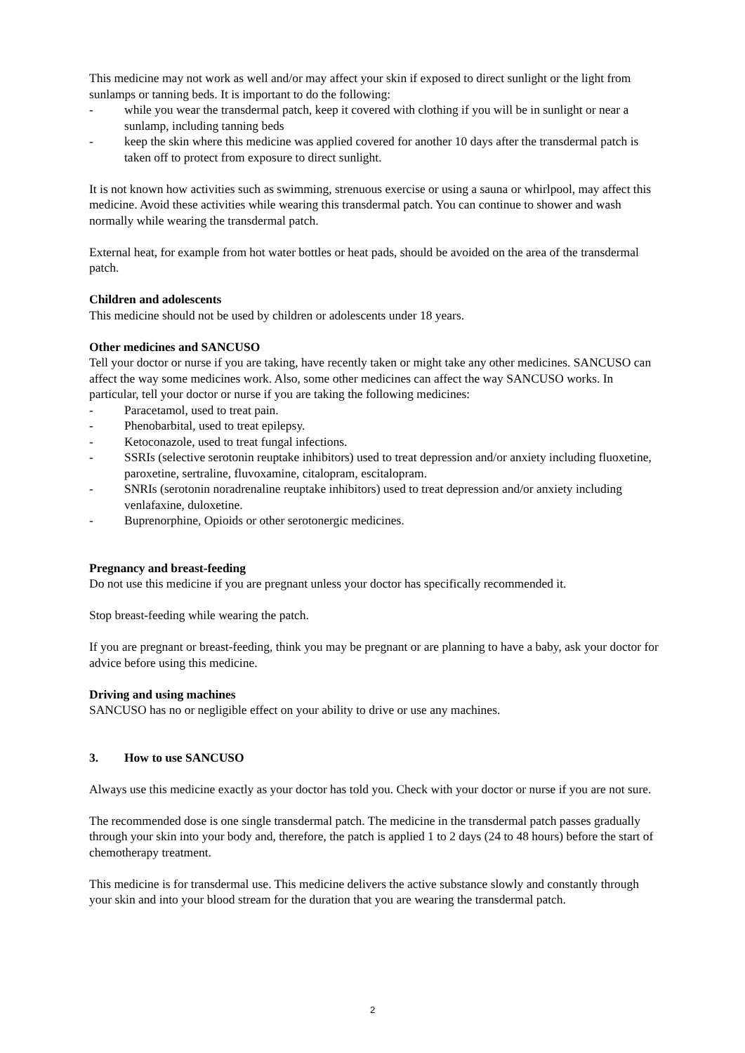This medicine may not work as well and/or may affect your skin if exposed to direct sunlight or the light from sunlamps or tanning beds. It is important to do the following:
- while you wear the transdermal patch, keep it covered with clothing if you will be in sunlight or near a sunlamp, including tanning beds
- keep the skin where this medicine was applied covered for another 10 days after the transdermal patch is taken off to protect from exposure to direct sunlight.
It is not known how activities such as swimming, strenuous exercise or using a sauna or whirlpool, may affect this medicine. Avoid these activities while wearing this transdermal patch. You can continue to shower and wash normally while wearing the transdermal patch.
External heat, for example from hot water bottles or heat pads, should be avoided on the area of the transdermal patch.
Children and adolescents
This medicine should not be used by children or adolescents under 18 years.
Other medicines and SANCUSO
Tell your doctor or nurse if you are taking, have recently taken or might take any other medicines. SANCUSO can affect the way some medicines work. Also, some other medicines can affect the way SANCUSO works. In particular, tell your doctor or nurse if you are taking the following medicines:
- Paracetamol, used to treat pain.
- Phenobarbital, used to treat epilepsy.
- Ketoconazole, used to treat fungal infections.
- SSRIs (selective serotonin reuptake inhibitors) used to treat depression and/or anxiety including fluoxetine, paroxetine, sertraline, fluvoxamine, citalopram, escitalopram.
- SNRIs (serotonin noradrenaline reuptake inhibitors) used to treat depression and/or anxiety including venlafaxine, duloxetine.
- Buprenorphine, Opioids or other serotonergic medicines.
Pregnancy and breast-feeding
Do not use this medicine if you are pregnant unless your doctor has specifically recommended it.
Stop breast-feeding while wearing the patch.
If you are pregnant or breast-feeding, think you may be pregnant or are planning to have a baby, ask your doctor for advice before using this medicine.
Driving and using machines
SANCUSO has no or negligible effect on your ability to drive or use any machines.
3. How to use SANCUSO
Always use this medicine exactly as your doctor has told you. Check with your doctor or nurse if you are not sure.
The recommended dose is one single transdermal patch. The medicine in the transdermal patch passes gradually through your skin into your body and, therefore, the patch is applied 1 to 2 days (24 to 48 hours) before the start of chemotherapy treatment.
This medicine is for transdermal use. This medicine delivers the active substance slowly and constantly through your skin and into your blood stream for the duration that you are wearing the transdermal patch.
2